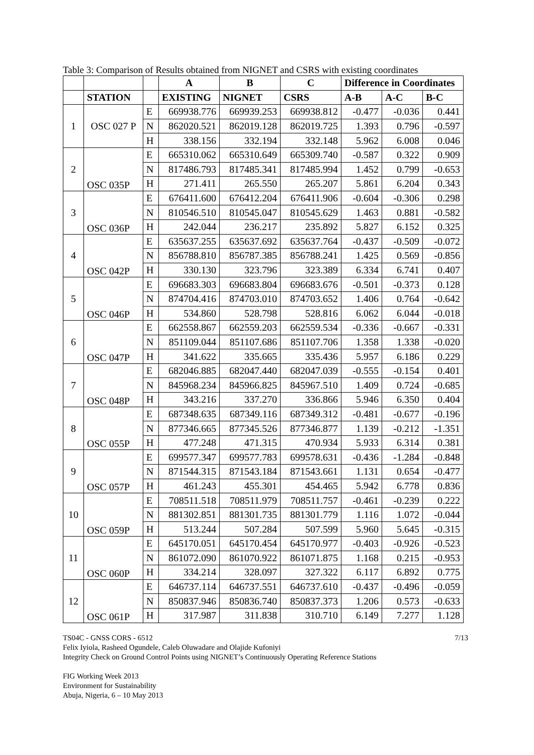Table 3: Comparison of Results obtained from NIGNET and CSRS with existing coordinates
| | | | A | B | C | Difference in Coordinates | | |
| --- | --- | --- | --- | --- | --- | --- | --- | --- |
| | STATION | | EXISTING | NIGNET | CSRS | A-B | A-C | B-C |
| 1 | OSC 027 P | E | 669938.776 | 669939.253 | 669938.812 | -0.477 | -0.036 | 0.441 |
| | | N | 862020.521 | 862019.128 | 862019.725 | 1.393 | 0.796 | -0.597 |
| | | H | 338.156 | 332.194 | 332.148 | 5.962 | 6.008 | 0.046 |
| 2 | OSC 035P | E | 665310.062 | 665310.649 | 665309.740 | -0.587 | 0.322 | 0.909 |
| | | N | 817486.793 | 817485.341 | 817485.994 | 1.452 | 0.799 | -0.653 |
| | | H | 271.411 | 265.550 | 265.207 | 5.861 | 6.204 | 0.343 |
| 3 | OSC 036P | E | 676411.600 | 676412.204 | 676411.906 | -0.604 | -0.306 | 0.298 |
| | | N | 810546.510 | 810545.047 | 810545.629 | 1.463 | 0.881 | -0.582 |
| | | H | 242.044 | 236.217 | 235.892 | 5.827 | 6.152 | 0.325 |
| 4 | OSC 042P | E | 635637.255 | 635637.692 | 635637.764 | -0.437 | -0.509 | -0.072 |
| | | N | 856788.810 | 856787.385 | 856788.241 | 1.425 | 0.569 | -0.856 |
| | | H | 330.130 | 323.796 | 323.389 | 6.334 | 6.741 | 0.407 |
| 5 | OSC 046P | E | 696683.303 | 696683.804 | 696683.676 | -0.501 | -0.373 | 0.128 |
| | | N | 874704.416 | 874703.010 | 874703.652 | 1.406 | 0.764 | -0.642 |
| | | H | 534.860 | 528.798 | 528.816 | 6.062 | 6.044 | -0.018 |
| 6 | OSC 047P | E | 662558.867 | 662559.203 | 662559.534 | -0.336 | -0.667 | -0.331 |
| | | N | 851109.044 | 851107.686 | 851107.706 | 1.358 | 1.338 | -0.020 |
| | | H | 341.622 | 335.665 | 335.436 | 5.957 | 6.186 | 0.229 |
| 7 | OSC 048P | E | 682046.885 | 682047.440 | 682047.039 | -0.555 | -0.154 | 0.401 |
| | | N | 845968.234 | 845966.825 | 845967.510 | 1.409 | 0.724 | -0.685 |
| | | H | 343.216 | 337.270 | 336.866 | 5.946 | 6.350 | 0.404 |
| 8 | OSC 055P | E | 687348.635 | 687349.116 | 687349.312 | -0.481 | -0.677 | -0.196 |
| | | N | 877346.665 | 877345.526 | 877346.877 | 1.139 | -0.212 | -1.351 |
| | | H | 477.248 | 471.315 | 470.934 | 5.933 | 6.314 | 0.381 |
| 9 | OSC 057P | E | 699577.347 | 699577.783 | 699578.631 | -0.436 | -1.284 | -0.848 |
| | | N | 871544.315 | 871543.184 | 871543.661 | 1.131 | 0.654 | -0.477 |
| | | H | 461.243 | 455.301 | 454.465 | 5.942 | 6.778 | 0.836 |
| 10 | OSC 059P | E | 708511.518 | 708511.979 | 708511.757 | -0.461 | -0.239 | 0.222 |
| | | N | 881302.851 | 881301.735 | 881301.779 | 1.116 | 1.072 | -0.044 |
| | | H | 513.244 | 507.284 | 507.599 | 5.960 | 5.645 | -0.315 |
| 11 | OSC 060P | E | 645170.051 | 645170.454 | 645170.977 | -0.403 | -0.926 | -0.523 |
| | | N | 861072.090 | 861070.922 | 861071.875 | 1.168 | 0.215 | -0.953 |
| | | H | 334.214 | 328.097 | 327.322 | 6.117 | 6.892 | 0.775 |
| 12 | OSC 061P | E | 646737.114 | 646737.551 | 646737.610 | -0.437 | -0.496 | -0.059 |
| | | N | 850837.946 | 850836.740 | 850837.373 | 1.206 | 0.573 | -0.633 |
| | | H | 317.987 | 311.838 | 310.710 | 6.149 | 7.277 | 1.128 |
TS04C - GNSS CORS - 6512 7/13
Felix Iyiola, Rasheed Ogundele, Caleb Oluwadare and Olajide Kufoniyi
Integrity Check on Ground Control Points using NIGNET’s Continuously Operating Reference Stations
FIG Working Week 2013
Environment for Sustainability
Abuja, Nigeria, 6 – 10 May 2013